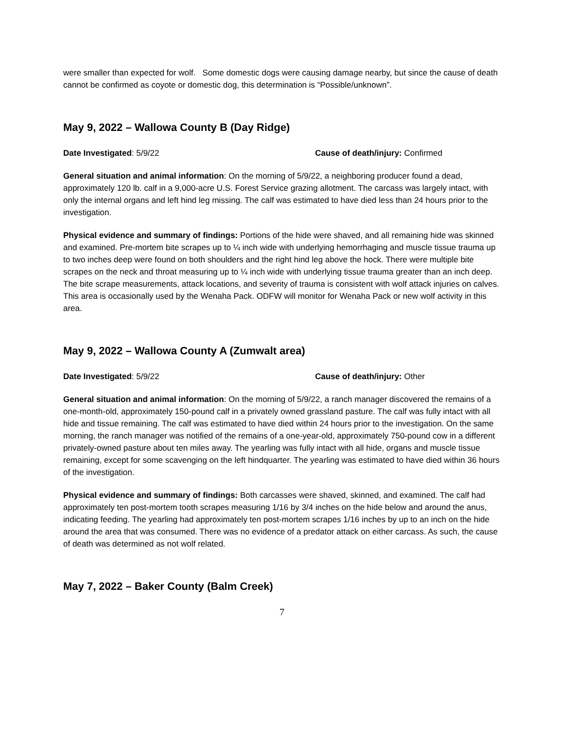were smaller than expected for wolf. Some domestic dogs were causing damage nearby, but since the cause of death cannot be confirmed as coyote or domestic dog, this determination is “Possible/unknown”.
May 9, 2022 – Wallowa County B (Day Ridge)
Date Investigated: 5/9/22 Cause of death/injury: Confirmed
General situation and animal information: On the morning of 5/9/22, a neighboring producer found a dead, approximately 120 lb. calf in a 9,000-acre U.S. Forest Service grazing allotment. The carcass was largely intact, with only the internal organs and left hind leg missing. The calf was estimated to have died less than 24 hours prior to the investigation.
Physical evidence and summary of findings: Portions of the hide were shaved, and all remaining hide was skinned and examined. Pre-mortem bite scrapes up to ¼ inch wide with underlying hemorrhaging and muscle tissue trauma up to two inches deep were found on both shoulders and the right hind leg above the hock. There were multiple bite scrapes on the neck and throat measuring up to ¼ inch wide with underlying tissue trauma greater than an inch deep. The bite scrape measurements, attack locations, and severity of trauma is consistent with wolf attack injuries on calves. This area is occasionally used by the Wenaha Pack. ODFW will monitor for Wenaha Pack or new wolf activity in this area.
May 9, 2022 – Wallowa County A (Zumwalt area)
Date Investigated: 5/9/22 Cause of death/injury: Other
General situation and animal information: On the morning of 5/9/22, a ranch manager discovered the remains of a one-month-old, approximately 150-pound calf in a privately owned grassland pasture. The calf was fully intact with all hide and tissue remaining. The calf was estimated to have died within 24 hours prior to the investigation. On the same morning, the ranch manager was notified of the remains of a one-year-old, approximately 750-pound cow in a different privately-owned pasture about ten miles away. The yearling was fully intact with all hide, organs and muscle tissue remaining, except for some scavenging on the left hindquarter. The yearling was estimated to have died within 36 hours of the investigation.
Physical evidence and summary of findings: Both carcasses were shaved, skinned, and examined. The calf had approximately ten post-mortem tooth scrapes measuring 1/16 by 3/4 inches on the hide below and around the anus, indicating feeding. The yearling had approximately ten post-mortem scrapes 1/16 inches by up to an inch on the hide around the area that was consumed. There was no evidence of a predator attack on either carcass. As such, the cause of death was determined as not wolf related.
May 7, 2022 – Baker County (Balm Creek)
7